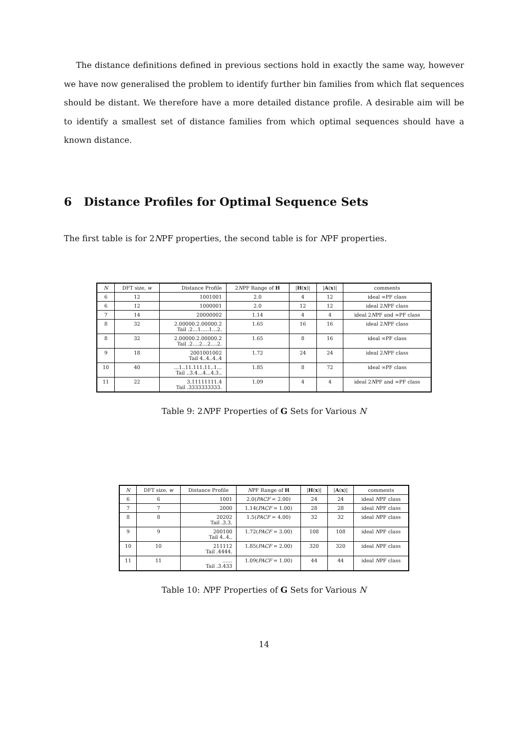The distance definitions defined in previous sections hold in exactly the same way, however we have now generalised the problem to identify further bin families from which flat sequences should be distant. We therefore have a more detailed distance profile. A desirable aim will be to identify a smallest set of distance families from which optimal sequences should have a known distance.
6 Distance Profiles for Optimal Sequence Sets
The first table is for 2NPF properties, the second table is for NPF properties.
| N | DFT size, w | Distance Profile | 2 N PF Range of H | / H ( x )/ | / A ( x )/ | comments |
| --- | --- | --- | --- | --- | --- | --- |
| 6 | 12 | 1001001 | 2.0 | 4 | 12 | ideal ∞PF class |
| 6 | 12 | 1000001 | 2.0 | 12 | 12 | ideal 2 N PF class |
| 7 | 14 | 20000002 | 1.14 | 4 | 4 | ideal 2 N PF and ∞PF class |
| 8 | 32 | 2.00000.2.00000.2 Tail .2…1…..1…2. | 1.65 | 16 | 16 | ideal 2 N PF class |
| 8 | 32 | 2.00000.2.00000.2 Tail .2….2…2….2. | 1.65 | 8 | 16 | ideal ∞PF class |
| 9 | 18 | 2001001002 Tail 4..4..4..4 | 1.72 | 24 | 24 | ideal 2 N PF class |
| 10 | 40 | …1..11.111.11..1… Tail ..3.4…4…4.3.. | 1.85 | 8 | 72 | ideal ∞PF class |
| 11 | 22 | 3.11111111.4 Tail .3333333333. | 1.09 | 4 | 4 | ideal 2 N PF and ∞PF class |
Table 9: 2NPF Properties of G Sets for Various N
| N | DFT size, w | Distance Profile | N PF Range of H | / H ( x )/ | / A ( x )/ | comments |
| --- | --- | --- | --- | --- | --- | --- |
| 6 | 6 | 1001 | 2.0( PACF = 2.00) | 24 | 24 | ideal N PF class |
| 7 | 7 | 2000 | 1.14( PACF = 1.00) | 28 | 28 | ideal N PF class |
| 8 | 8 | 20202 Tail .3.3. | 1.5( PACF = 4.00) | 32 | 32 | ideal N PF class |
| 9 | 9 | 200100 Tail 4..4.. | 1.72( PACF = 3.00) | 108 | 108 | ideal N PF class |
| 10 | 10 | 211112 Tail .4444. | 1.85( PACF = 2.00) | 320 | 320 | ideal N PF class |
| 11 | 11 | …… Tail .3.433 | 1.09( PACF = 1.00) | 44 | 44 | ideal N PF class |
Table 10: NPF Properties of G Sets for Various N
14